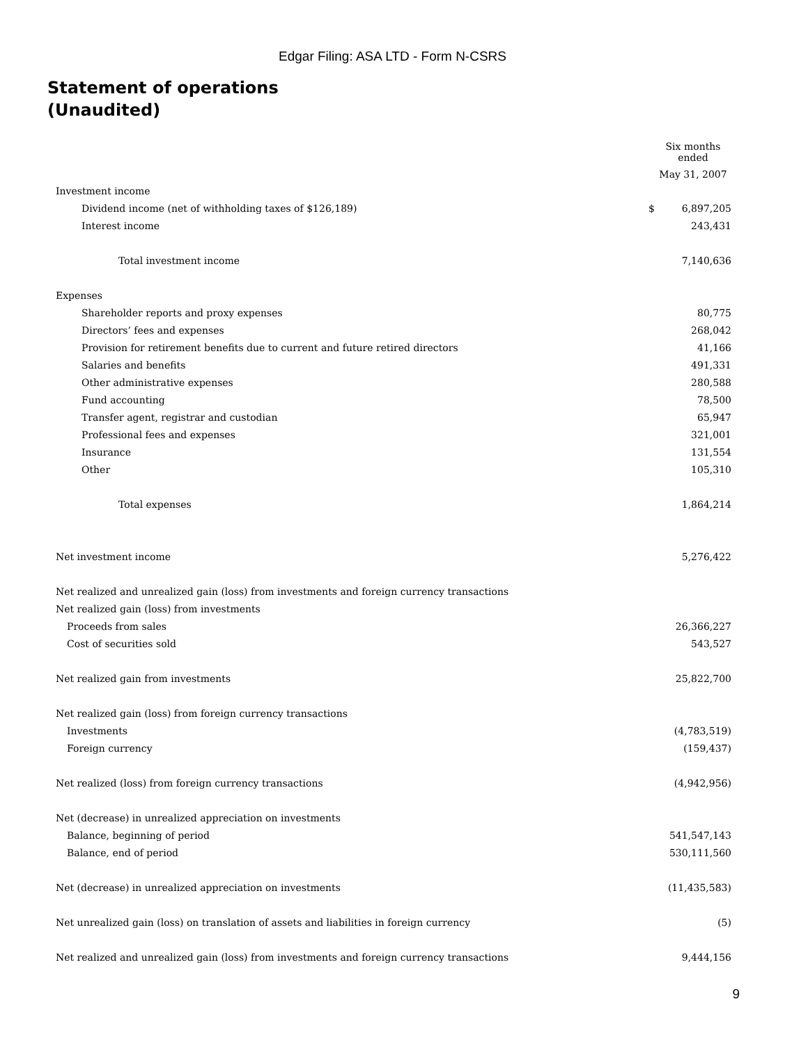Edgar Filing: ASA LTD - Form N-CSRS
Statement of operations
(Unaudited)
| | Six months ended May 31, 2007 | |
| Investment income | | |
| Dividend income (net of withholding taxes of $126,189) | $ | 6,897,205 |
| Interest income | | 243,431 |
| Total investment income | | 7,140,636 |
| Expenses | | |
| Shareholder reports and proxy expenses | | 80,775 |
| Directors’ fees and expenses | | 268,042 |
| Provision for retirement benefits due to current and future retired directors | | 41,166 |
| Salaries and benefits | | 491,331 |
| Other administrative expenses | | 280,588 |
| Fund accounting | | 78,500 |
| Transfer agent, registrar and custodian | | 65,947 |
| Professional fees and expenses | | 321,001 |
| Insurance | | 131,554 |
| Other | | 105,310 |
| Total expenses | | 1,864,214 |
| Net investment income | | 5,276,422 |
| Net realized and unrealized gain (loss) from investments and foreign currency transactions | | |
| Net realized gain (loss) from investments | | |
| Proceeds from sales | | 26,366,227 |
| Cost of securities sold | | 543,527 |
| Net realized gain from investments | | 25,822,700 |
| Net realized gain (loss) from foreign currency transactions | | |
| Investments | | (4,783,519) |
| Foreign currency | | (159,437) |
| Net realized (loss) from foreign currency transactions | | (4,942,956) |
| Net (decrease) in unrealized appreciation on investments | | |
| Balance, beginning of period | | 541,547,143 |
| Balance, end of period | | 530,111,560 |
| Net (decrease) in unrealized appreciation on investments | | (11,435,583) |
| Net unrealized gain (loss) on translation of assets and liabilities in foreign currency | | (5) |
| Net realized and unrealized gain (loss) from investments and foreign currency transactions | | 9,444,156 |
9